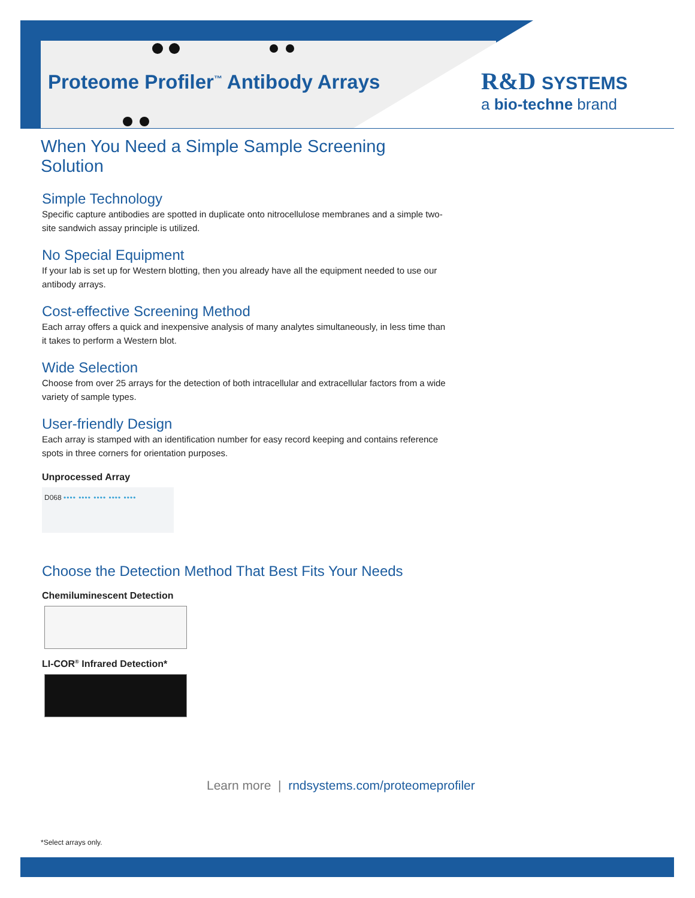Proteome Profiler<sup>™</sup> Antibody Arrays
R&D SYSTEMS
a bio-techne brand
When You Need a Simple Sample Screening Solution
Simple Technology
Specific capture antibodies are spotted in duplicate onto nitrocellulose membranes and a simple two-site sandwich assay principle is utilized.
No Special Equipment
If your lab is set up for Western blotting, then you already have all the equipment needed to use our antibody arrays.
Cost-effective Screening Method
Each array offers a quick and inexpensive analysis of many analytes simultaneously, in less time than it takes to perform a Western blot.
Wide Selection
Choose from over 25 arrays for the detection of both intracellular and extracellular factors from a wide variety of sample types.
User-friendly Design
Each array is stamped with an identification number for easy record keeping and contains reference spots in three corners for orientation purposes.
Unprocessed Array
D068 •••• •••• •••• •••• ••••
Choose the Detection Method That Best Fits Your Needs
Chemiluminescent Detection
LI-COR<sup>®</sup> Infrared Detection*
Learn more | rndsystems.com/proteomeprofiler
*Select arrays only.